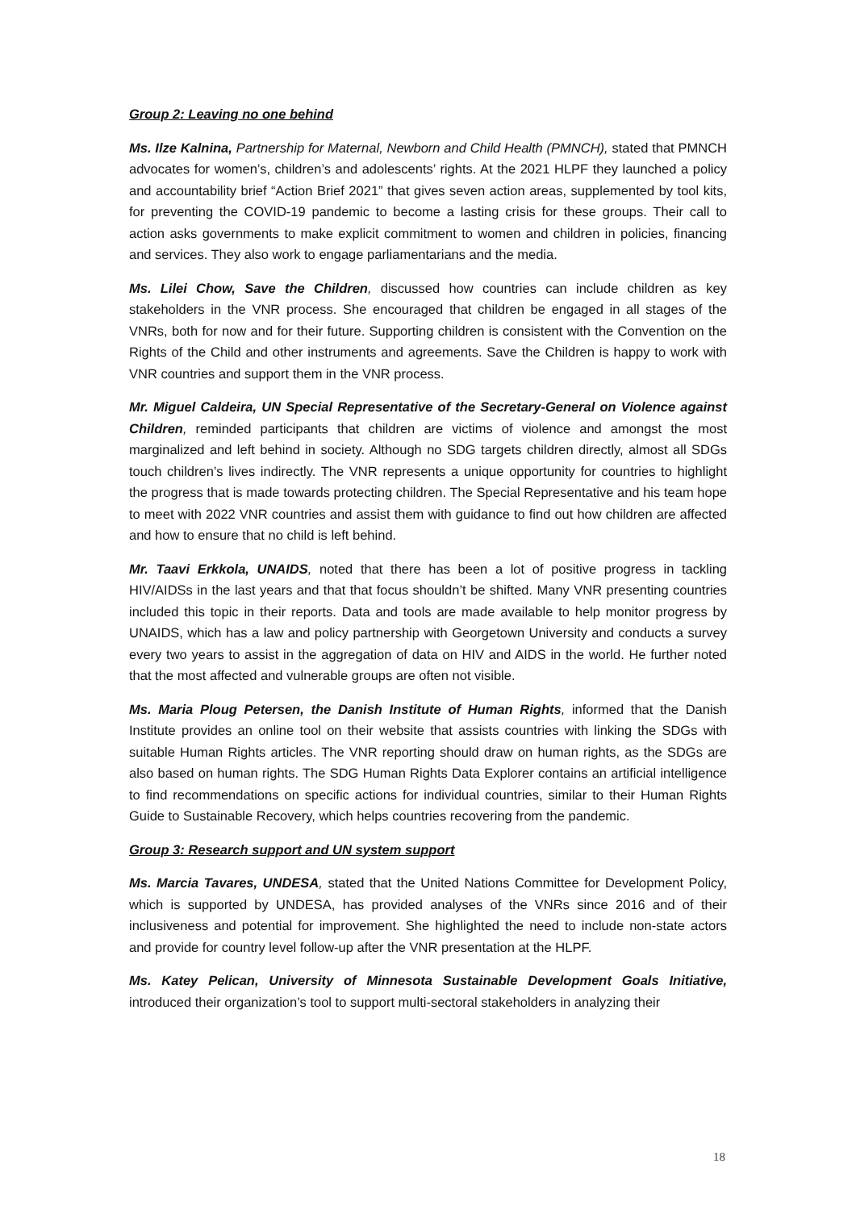Group 2: Leaving no one behind
Ms. Ilze Kalnina, Partnership for Maternal, Newborn and Child Health (PMNCH), stated that PMNCH advocates for women’s, children’s and adolescents’ rights. At the 2021 HLPF they launched a policy and accountability brief “Action Brief 2021” that gives seven action areas, supplemented by tool kits, for preventing the COVID-19 pandemic to become a lasting crisis for these groups. Their call to action asks governments to make explicit commitment to women and children in policies, financing and services. They also work to engage parliamentarians and the media.
Ms. Lilei Chow, Save the Children, discussed how countries can include children as key stakeholders in the VNR process. She encouraged that children be engaged in all stages of the VNRs, both for now and for their future. Supporting children is consistent with the Convention on the Rights of the Child and other instruments and agreements. Save the Children is happy to work with VNR countries and support them in the VNR process.
Mr. Miguel Caldeira, UN Special Representative of the Secretary-General on Violence against Children, reminded participants that children are victims of violence and amongst the most marginalized and left behind in society. Although no SDG targets children directly, almost all SDGs touch children’s lives indirectly. The VNR represents a unique opportunity for countries to highlight the progress that is made towards protecting children. The Special Representative and his team hope to meet with 2022 VNR countries and assist them with guidance to find out how children are affected and how to ensure that no child is left behind.
Mr. Taavi Erkkola, UNAIDS, noted that there has been a lot of positive progress in tackling HIV/AIDSs in the last years and that that focus shouldn’t be shifted. Many VNR presenting countries included this topic in their reports. Data and tools are made available to help monitor progress by UNAIDS, which has a law and policy partnership with Georgetown University and conducts a survey every two years to assist in the aggregation of data on HIV and AIDS in the world. He further noted that the most affected and vulnerable groups are often not visible.
Ms. Maria Ploug Petersen, the Danish Institute of Human Rights, informed that the Danish Institute provides an online tool on their website that assists countries with linking the SDGs with suitable Human Rights articles. The VNR reporting should draw on human rights, as the SDGs are also based on human rights. The SDG Human Rights Data Explorer contains an artificial intelligence to find recommendations on specific actions for individual countries, similar to their Human Rights Guide to Sustainable Recovery, which helps countries recovering from the pandemic.
Group 3: Research support and UN system support
Ms. Marcia Tavares, UNDESA, stated that the United Nations Committee for Development Policy, which is supported by UNDESA, has provided analyses of the VNRs since 2016 and of their inclusiveness and potential for improvement. She highlighted the need to include non-state actors and provide for country level follow-up after the VNR presentation at the HLPF.
Ms. Katey Pelican, University of Minnesota Sustainable Development Goals Initiative, introduced their organization’s tool to support multi-sectoral stakeholders in analyzing their
18